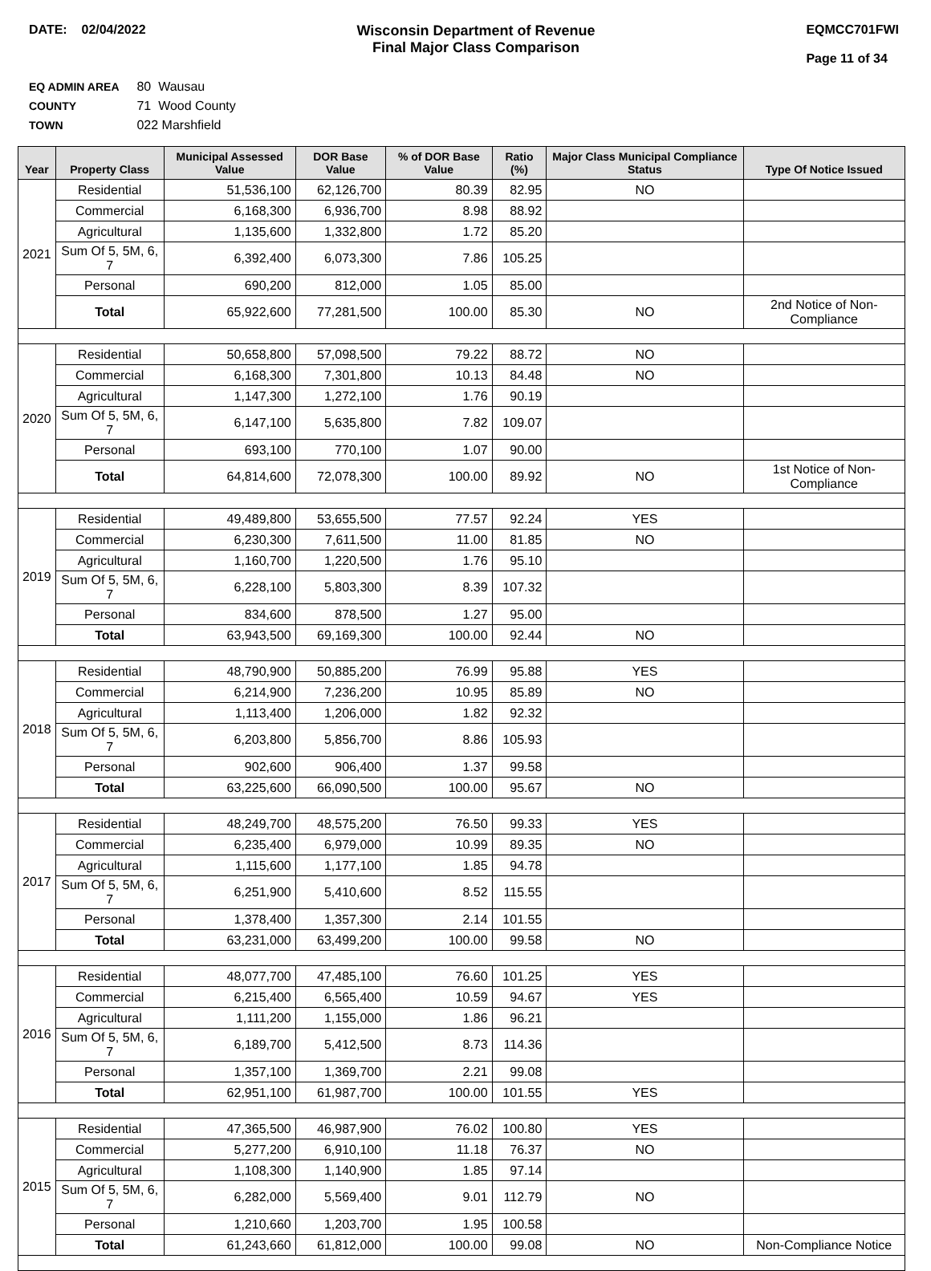DATE: 02/04/2022 Wisconsin Department of Revenue
Final Major Class Comparison
EQMCC701FWI
Page 11 of 34
EQ ADMIN AREA 80 Wausau
COUNTY 71 Wood County
TOWN 022 Marshfield
| Year | Property Class | Municipal Assessed Value | DOR Base Value | % of DOR Base Value | Ratio (%) | Major Class Municipal Compliance Status | Type Of Notice Issued |
| --- | --- | --- | --- | --- | --- | --- | --- |
| 2021 | Residential | 51,536,100 | 62,126,700 | 80.39 | 82.95 | NO | |
| | Commercial | 6,168,300 | 6,936,700 | 8.98 | 88.92 | | |
| | Agricultural | 1,135,600 | 1,332,800 | 1.72 | 85.20 | | |
| | Sum Of 5, 5M, 6, 7 | 6,392,400 | 6,073,300 | 7.86 | 105.25 | | |
| | Personal | 690,200 | 812,000 | 1.05 | 85.00 | | |
| | Total | 65,922,600 | 77,281,500 | 100.00 | 85.30 | NO | 2nd Notice of Non-Compliance |
| 2020 | Residential | 50,658,800 | 57,098,500 | 79.22 | 88.72 | NO | |
| | Commercial | 6,168,300 | 7,301,800 | 10.13 | 84.48 | NO | |
| | Agricultural | 1,147,300 | 1,272,100 | 1.76 | 90.19 | | |
| | Sum Of 5, 5M, 6, 7 | 6,147,100 | 5,635,800 | 7.82 | 109.07 | | |
| | Personal | 693,100 | 770,100 | 1.07 | 90.00 | | |
| | Total | 64,814,600 | 72,078,300 | 100.00 | 89.92 | NO | 1st Notice of Non-Compliance |
| 2019 | Residential | 49,489,800 | 53,655,500 | 77.57 | 92.24 | YES | |
| | Commercial | 6,230,300 | 7,611,500 | 11.00 | 81.85 | NO | |
| | Agricultural | 1,160,700 | 1,220,500 | 1.76 | 95.10 | | |
| | Sum Of 5, 5M, 6, 7 | 6,228,100 | 5,803,300 | 8.39 | 107.32 | | |
| | Personal | 834,600 | 878,500 | 1.27 | 95.00 | | |
| | Total | 63,943,500 | 69,169,300 | 100.00 | 92.44 | NO | |
| 2018 | Residential | 48,790,900 | 50,885,200 | 76.99 | 95.88 | YES | |
| | Commercial | 6,214,900 | 7,236,200 | 10.95 | 85.89 | NO | |
| | Agricultural | 1,113,400 | 1,206,000 | 1.82 | 92.32 | | |
| | Sum Of 5, 5M, 6, 7 | 6,203,800 | 5,856,700 | 8.86 | 105.93 | | |
| | Personal | 902,600 | 906,400 | 1.37 | 99.58 | | |
| | Total | 63,225,600 | 66,090,500 | 100.00 | 95.67 | NO | |
| 2017 | Residential | 48,249,700 | 48,575,200 | 76.50 | 99.33 | YES | |
| | Commercial | 6,235,400 | 6,979,000 | 10.99 | 89.35 | NO | |
| | Agricultural | 1,115,600 | 1,177,100 | 1.85 | 94.78 | | |
| | Sum Of 5, 5M, 6, 7 | 6,251,900 | 5,410,600 | 8.52 | 115.55 | | |
| | Personal | 1,378,400 | 1,357,300 | 2.14 | 101.55 | | |
| | Total | 63,231,000 | 63,499,200 | 100.00 | 99.58 | NO | |
| 2016 | Residential | 48,077,700 | 47,485,100 | 76.60 | 101.25 | YES | |
| | Commercial | 6,215,400 | 6,565,400 | 10.59 | 94.67 | YES | |
| | Agricultural | 1,111,200 | 1,155,000 | 1.86 | 96.21 | | |
| | Sum Of 5, 5M, 6, 7 | 6,189,700 | 5,412,500 | 8.73 | 114.36 | | |
| | Personal | 1,357,100 | 1,369,700 | 2.21 | 99.08 | | |
| | Total | 62,951,100 | 61,987,700 | 100.00 | 101.55 | YES | |
| 2015 | Residential | 47,365,500 | 46,987,900 | 76.02 | 100.80 | YES | |
| | Commercial | 5,277,200 | 6,910,100 | 11.18 | 76.37 | NO | |
| | Agricultural | 1,108,300 | 1,140,900 | 1.85 | 97.14 | | |
| | Sum Of 5, 5M, 6, 7 | 6,282,000 | 5,569,400 | 9.01 | 112.79 | NO | |
| | Personal | 1,210,660 | 1,203,700 | 1.95 | 100.58 | | |
| | Total | 61,243,660 | 61,812,000 | 100.00 | 99.08 | NO | Non-Compliance Notice |